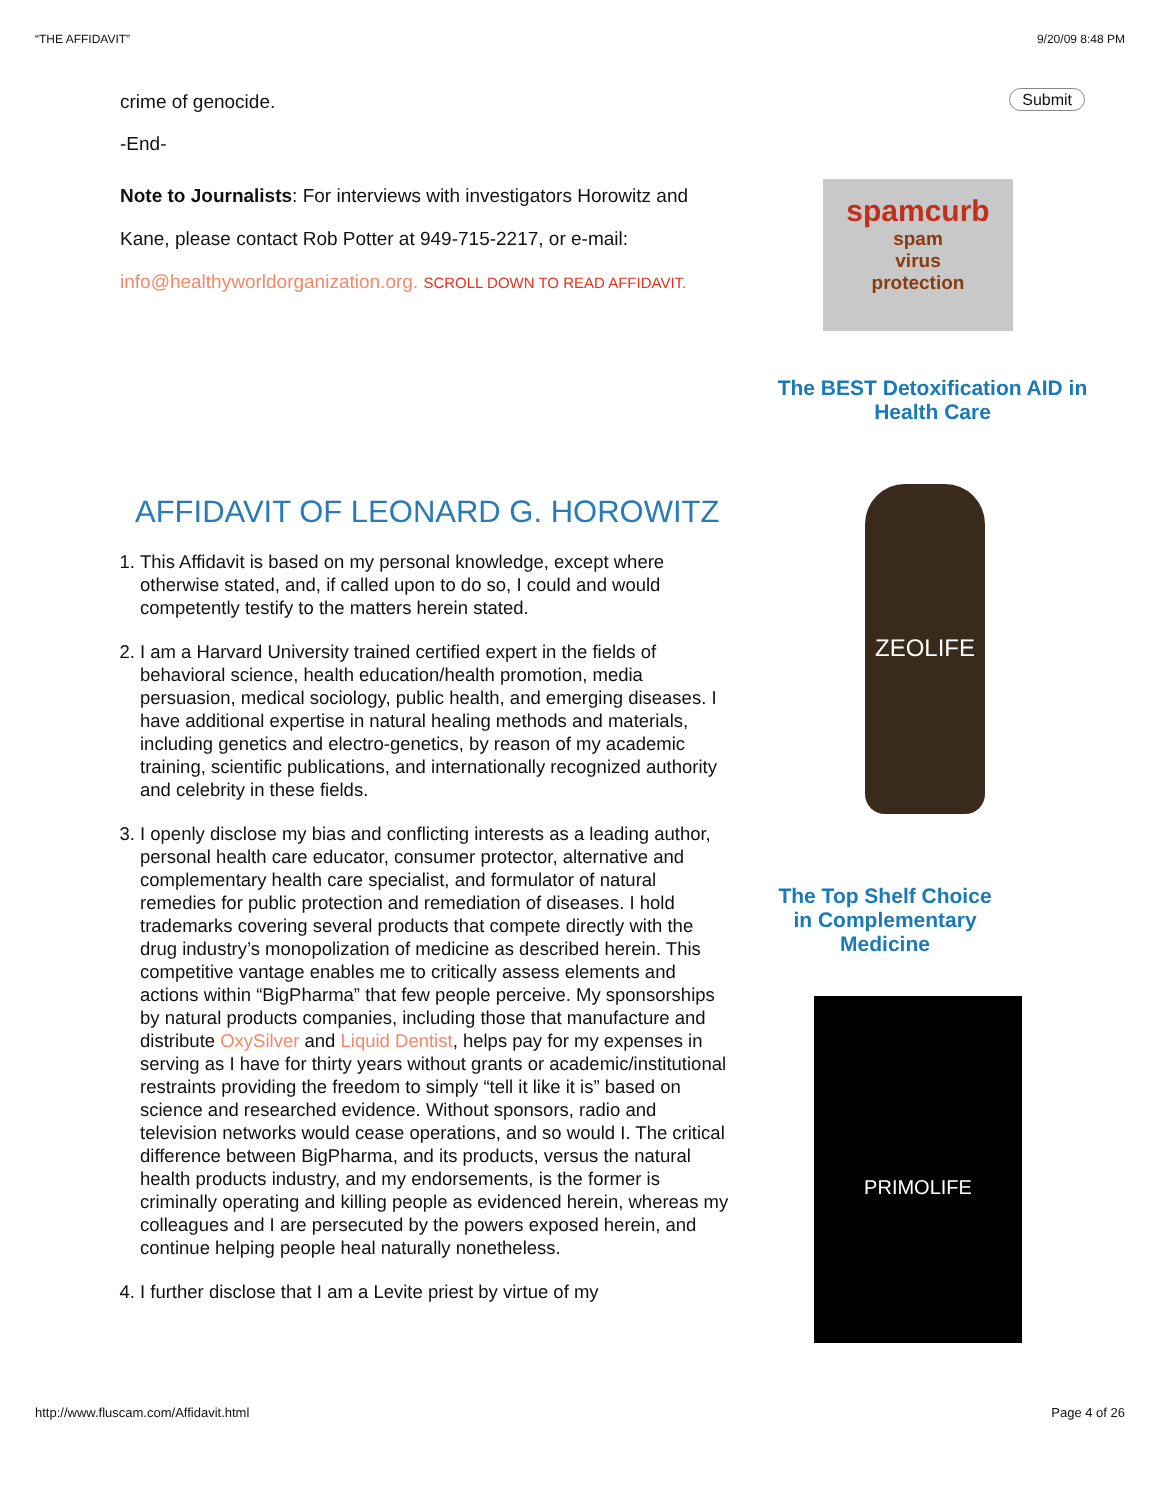“THE AFFIDAVIT” 9/20/09 8:48 PM
crime of genocide.
-End-
Note to Journalists: For interviews with investigators Horowitz and Kane, please contact Rob Potter at 949-715-2217, or e-mail: info@healthyworldorganization.org. SCROLL DOWN TO READ AFFIDAVIT.
AFFIDAVIT OF LEONARD G. HOROWITZ
1. This Affidavit is based on my personal knowledge, except where otherwise stated, and, if called upon to do so, I could and would competently testify to the matters herein stated.
2. I am a Harvard University trained certified expert in the fields of behavioral science, health education/health promotion, media persuasion, medical sociology, public health, and emerging diseases. I have additional expertise in natural healing methods and materials, including genetics and electro-genetics, by reason of my academic training, scientific publications, and internationally recognized authority and celebrity in these fields.
3. I openly disclose my bias and conflicting interests as a leading author, personal health care educator, consumer protector, alternative and complementary health care specialist, and formulator of natural remedies for public protection and remediation of diseases. I hold trademarks covering several products that compete directly with the drug industry’s monopolization of medicine as described herein. This competitive vantage enables me to critically assess elements and actions within “BigPharma” that few people perceive. My sponsorships by natural products companies, including those that manufacture and distribute OxySilver and Liquid Dentist, helps pay for my expenses in serving as I have for thirty years without grants or academic/institutional restraints providing the freedom to simply “tell it like it is” based on science and researched evidence. Without sponsors, radio and television networks would cease operations, and so would I. The critical difference between BigPharma, and its products, versus the natural health products industry, and my endorsements, is the former is criminally operating and killing people as evidenced herein, whereas my colleagues and I are persecuted by the powers exposed herein, and continue helping people heal naturally nonetheless.
4. I further disclose that I am a Levite priest by virtue of my
Submit
spamcurb
spam
virus
protection
The BEST Detoxification AID in Health Care
ZEOLIFE
The Top Shelf Choice in Complementary Medicine
PRIMOLIFE
http://www.fluscam.com/Affidavit.html Page 4 of 26